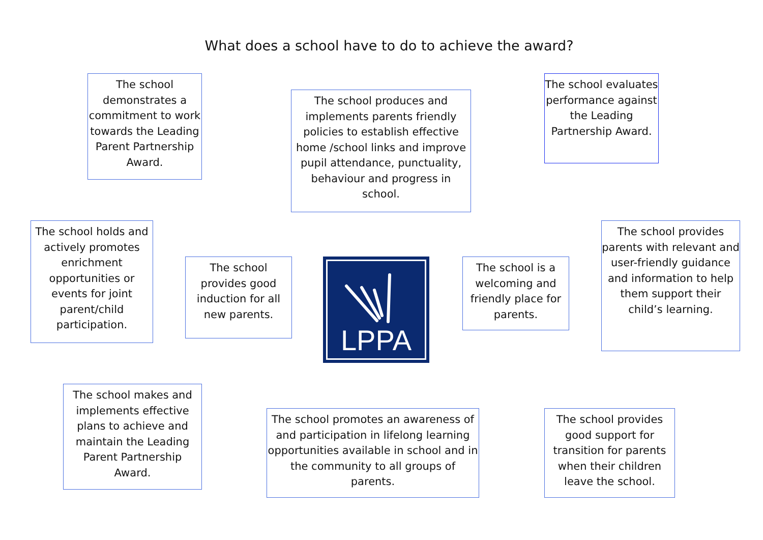What does a school have to do to achieve the award?
The school demonstrates a commitment to work towards the Leading Parent Partnership Award.
The school produces and implements parents friendly policies to establish effective home /school links and improve pupil attendance, punctuality, behaviour and progress in school.
The school evaluates performance against the Leading Partnership Award.
The school holds and actively promotes enrichment opportunities or events for joint parent/child participation.
The school provides good induction for all new parents.
LPPA
The school is a welcoming and friendly place for parents.
The school provides parents with relevant and user-friendly guidance and information to help them support their child’s learning.
The school makes and implements effective plans to achieve and maintain the Leading Parent Partnership Award.
The school promotes an awareness of and participation in lifelong learning opportunities available in school and in the community to all groups of parents.
The school provides good support for transition for parents when their children leave the school.